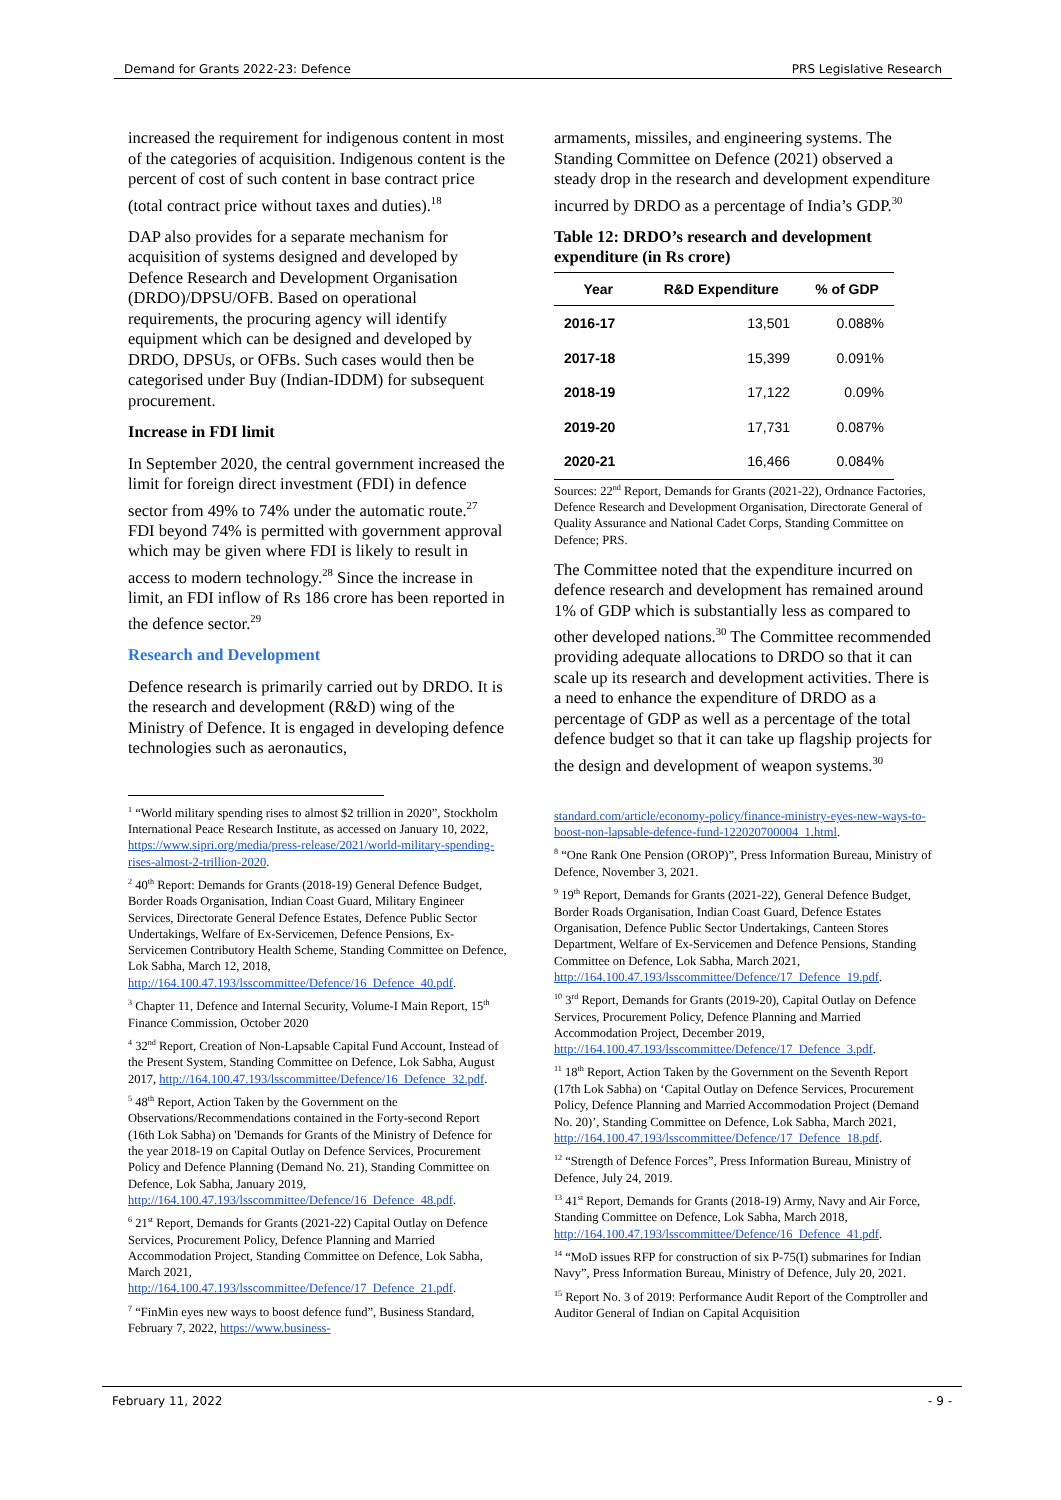Demand for Grants 2022-23: Defence PRS Legislative Research
increased the requirement for indigenous content in most of the categories of acquisition. Indigenous content is the percent of cost of such content in base contract price (total contract price without taxes and duties).<sup>18</sup>
DAP also provides for a separate mechanism for acquisition of systems designed and developed by Defence Research and Development Organisation (DRDO)/DPSU/OFB. Based on operational requirements, the procuring agency will identify equipment which can be designed and developed by DRDO, DPSUs, or OFBs. Such cases would then be categorised under Buy (Indian-IDDM) for subsequent procurement.
Increase in FDI limit
In September 2020, the central government increased the limit for foreign direct investment (FDI) in defence sector from 49% to 74% under the automatic route.<sup>27</sup> FDI beyond 74% is permitted with government approval which may be given where FDI is likely to result in access to modern technology.<sup>28</sup> Since the increase in limit, an FDI inflow of Rs 186 crore has been reported in the defence sector.<sup>29</sup>
Research and Development
Defence research is primarily carried out by DRDO. It is the research and development (R&D) wing of the Ministry of Defence. It is engaged in developing defence technologies such as aeronautics,
<sup>1</sup> “World military spending rises to almost $2 trillion in 2020”, Stockholm International Peace Research Institute, as accessed on January 10, 2022, https://www.sipri.org/media/press-release/2021/world-military-spending-rises-almost-2-trillion-2020.
<sup>2</sup> 40<sup>th</sup> Report: Demands for Grants (2018-19) General Defence Budget, Border Roads Organisation, Indian Coast Guard, Military Engineer Services, Directorate General Defence Estates, Defence Public Sector Undertakings, Welfare of Ex-Servicemen, Defence Pensions, Ex-Servicemen Contributory Health Scheme, Standing Committee on Defence, Lok Sabha, March 12, 2018, http://164.100.47.193/lsscommittee/Defence/16_Defence_40.pdf.
<sup>3</sup> Chapter 11, Defence and Internal Security, Volume-I Main Report, 15<sup>th</sup> Finance Commission, October 2020
<sup>4</sup> 32<sup>nd</sup> Report, Creation of Non-Lapsable Capital Fund Account, Instead of the Present System, Standing Committee on Defence, Lok Sabha, August 2017, http://164.100.47.193/lsscommittee/Defence/16_Defence_32.pdf.
<sup>5</sup> 48<sup>th</sup> Report, Action Taken by the Government on the Observations/Recommendations contained in the Forty-second Report (16th Lok Sabha) on 'Demands for Grants of the Ministry of Defence for the year 2018-19 on Capital Outlay on Defence Services, Procurement Policy and Defence Planning (Demand No. 21), Standing Committee on Defence, Lok Sabha, January 2019, http://164.100.47.193/lsscommittee/Defence/16_Defence_48.pdf.
<sup>6</sup> 21<sup>st</sup> Report, Demands for Grants (2021-22) Capital Outlay on Defence Services, Procurement Policy, Defence Planning and Married Accommodation Project, Standing Committee on Defence, Lok Sabha, March 2021, http://164.100.47.193/lsscommittee/Defence/17_Defence_21.pdf.
<sup>7</sup> “FinMin eyes new ways to boost defence fund”, Business Standard, February 7, 2022, https://www.business-
armaments, missiles, and engineering systems. The Standing Committee on Defence (2021) observed a steady drop in the research and development expenditure incurred by DRDO as a percentage of India’s GDP.<sup>30</sup>
Table 12: DRDO’s research and development expenditure (in Rs crore)
| Year | R&D Expenditure | % of GDP |
| --- | --- | --- |
| 2016-17 | 13,501 | 0.088% |
| 2017-18 | 15,399 | 0.091% |
| 2018-19 | 17,122 | 0.09% |
| 2019-20 | 17,731 | 0.087% |
| 2020-21 | 16,466 | 0.084% |
Sources: 22<sup>nd</sup> Report, Demands for Grants (2021-22), Ordnance Factories, Defence Research and Development Organisation, Directorate General of Quality Assurance and National Cadet Corps, Standing Committee on Defence; PRS.
The Committee noted that the expenditure incurred on defence research and development has remained around 1% of GDP which is substantially less as compared to other developed nations.<sup>30</sup> The Committee recommended providing adequate allocations to DRDO so that it can scale up its research and development activities. There is a need to enhance the expenditure of DRDO as a percentage of GDP as well as a percentage of the total defence budget so that it can take up flagship projects for the design and development of weapon systems.<sup>30</sup>
standard.com/article/economy-policy/finance-ministry-eyes-new-ways-to-boost-non-lapsable-defence-fund-122020700004_1.html.
<sup>8</sup> “One Rank One Pension (OROP)”, Press Information Bureau, Ministry of Defence, November 3, 2021.
<sup>9</sup> 19<sup>th</sup> Report, Demands for Grants (2021-22), General Defence Budget, Border Roads Organisation, Indian Coast Guard, Defence Estates Organisation, Defence Public Sector Undertakings, Canteen Stores Department, Welfare of Ex-Servicemen and Defence Pensions, Standing Committee on Defence, Lok Sabha, March 2021, http://164.100.47.193/lsscommittee/Defence/17_Defence_19.pdf.
<sup>10</sup> 3<sup>rd</sup> Report, Demands for Grants (2019-20), Capital Outlay on Defence Services, Procurement Policy, Defence Planning and Married Accommodation Project, December 2019, http://164.100.47.193/lsscommittee/Defence/17_Defence_3.pdf.
<sup>11</sup> 18<sup>th</sup> Report, Action Taken by the Government on the Seventh Report (17th Lok Sabha) on ‘Capital Outlay on Defence Services, Procurement Policy, Defence Planning and Married Accommodation Project (Demand No. 20)’, Standing Committee on Defence, Lok Sabha, March 2021, http://164.100.47.193/lsscommittee/Defence/17_Defence_18.pdf.
<sup>12</sup> “Strength of Defence Forces”, Press Information Bureau, Ministry of Defence, July 24, 2019.
<sup>13</sup> 41<sup>st</sup> Report, Demands for Grants (2018-19) Army, Navy and Air Force, Standing Committee on Defence, Lok Sabha, March 2018, http://164.100.47.193/lsscommittee/Defence/16_Defence_41.pdf.
<sup>14</sup> “MoD issues RFP for construction of six P-75(I) submarines for Indian Navy”, Press Information Bureau, Ministry of Defence, July 20, 2021.
<sup>15</sup> Report No. 3 of 2019: Performance Audit Report of the Comptroller and Auditor General of Indian on Capital Acquisition
February 11, 2022 - 9 -